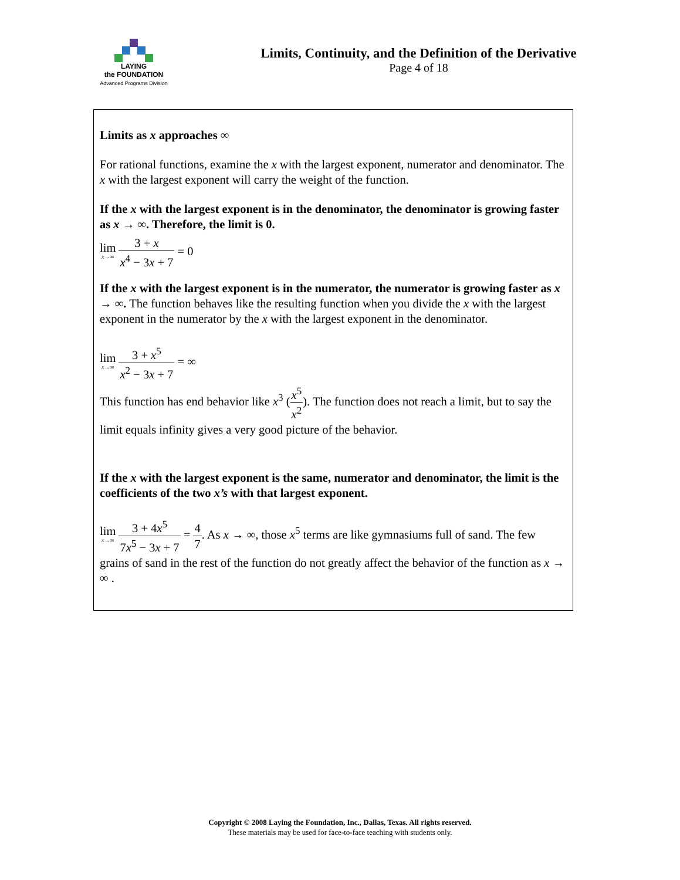LAYING
the FOUNDATION
Advanced Programs Division
Limits, Continuity, and the Definition of the Derivative
Page 4 of 18
Limits as x approaches ∞
For rational functions, examine the x with the largest exponent, numerator and denominator. The x with the largest exponent will carry the weight of the function.
If the x with the largest exponent is in the denominator, the denominator is growing faster as x → ∞. Therefore, the limit is 0.
lim x→∞ 3 + x x<sup>4</sup> − 3x + 7 = 0
If the x with the largest exponent is in the numerator, the numerator is growing faster as x → ∞. The function behaves like the resulting function when you divide the x with the largest exponent in the numerator by the x with the largest exponent in the denominator.
lim x→∞ 3 + x<sup>5</sup> x<sup>2</sup> − 3x + 7 = ∞
This function has end behavior like x<sup>3</sup> (x<sup>5</sup> x<sup>2</sup>). The function does not reach a limit, but to say the limit equals infinity gives a very good picture of the behavior.
If the x with the largest exponent is the same, numerator and denominator, the limit is the coefficients of the two x’s with that largest exponent.
lim x→∞ 3 + 4x<sup>5</sup> 7x<sup>5</sup> − 3x + 7 = 4 7. As x → ∞, those x<sup>5</sup> terms are like gymnasiums full of sand. The few grains of sand in the rest of the function do not greatly affect the behavior of the function as x → ∞ .
Copyright © 2008 Laying the Foundation, Inc., Dallas, Texas. All rights reserved.
These materials may be used for face-to-face teaching with students only.